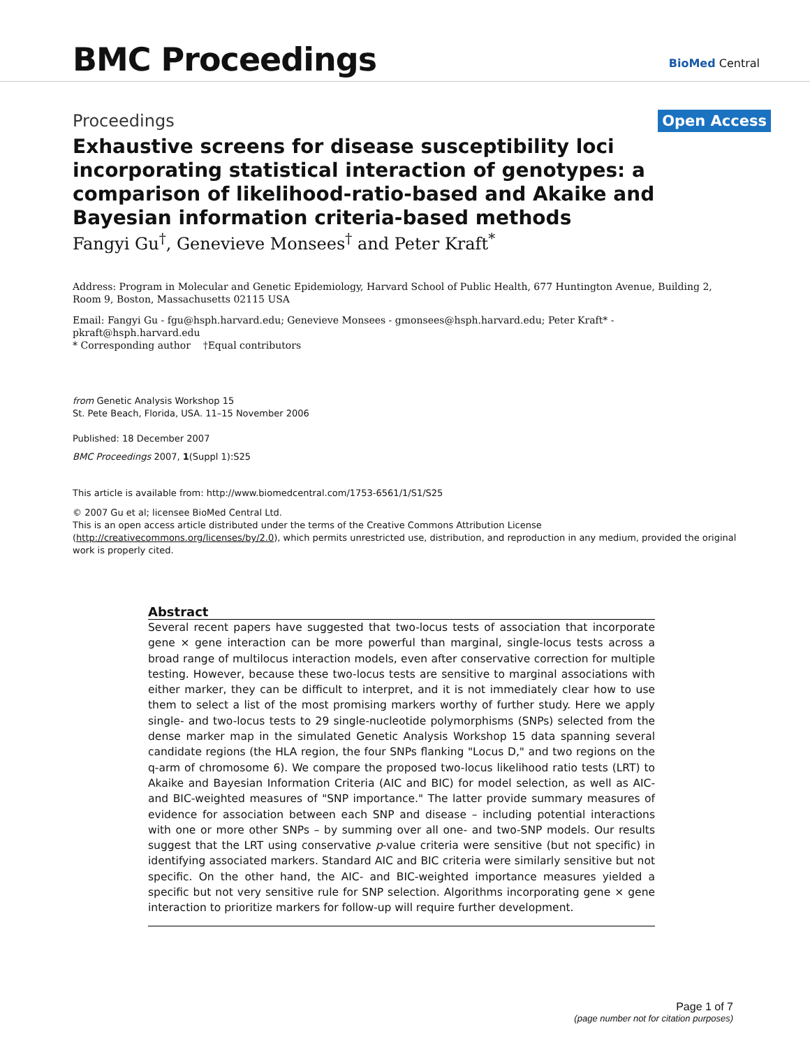BMC Proceedings
BioMed Central
Proceedings
Open Access
Exhaustive screens for disease susceptibility loci incorporating statistical interaction of genotypes: a comparison of likelihood-ratio-based and Akaike and Bayesian information criteria-based methods
Fangyi Gu<sup>†</sup>, Genevieve Monsees<sup>†</sup> and Peter Kraft<sup>*</sup>
Address: Program in Molecular and Genetic Epidemiology, Harvard School of Public Health, 677 Huntington Avenue, Building 2, Room 9, Boston, Massachusetts 02115 USA
Email: Fangyi Gu - fgu@hsph.harvard.edu; Genevieve Monsees - gmonsees@hsph.harvard.edu; Peter Kraft* - pkraft@hsph.harvard.edu
* Corresponding author †Equal contributors
from Genetic Analysis Workshop 15
St. Pete Beach, Florida, USA. 11–15 November 2006
Published: 18 December 2007
BMC Proceedings 2007, 1(Suppl 1):S25
This article is available from: http://www.biomedcentral.com/1753-6561/1/S1/S25
© 2007 Gu et al; licensee BioMed Central Ltd.
This is an open access article distributed under the terms of the Creative Commons Attribution License (http://creativecommons.org/licenses/by/2.0), which permits unrestricted use, distribution, and reproduction in any medium, provided the original work is properly cited.
Abstract
Several recent papers have suggested that two-locus tests of association that incorporate gene × gene interaction can be more powerful than marginal, single-locus tests across a broad range of multilocus interaction models, even after conservative correction for multiple testing. However, because these two-locus tests are sensitive to marginal associations with either marker, they can be difficult to interpret, and it is not immediately clear how to use them to select a list of the most promising markers worthy of further study. Here we apply single- and two-locus tests to 29 single-nucleotide polymorphisms (SNPs) selected from the dense marker map in the simulated Genetic Analysis Workshop 15 data spanning several candidate regions (the HLA region, the four SNPs flanking "Locus D," and two regions on the q-arm of chromosome 6). We compare the proposed two-locus likelihood ratio tests (LRT) to Akaike and Bayesian Information Criteria (AIC and BIC) for model selection, as well as AIC- and BIC-weighted measures of "SNP importance." The latter provide summary measures of evidence for association between each SNP and disease – including potential interactions with one or more other SNPs – by summing over all one- and two-SNP models. Our results suggest that the LRT using conservative p-value criteria were sensitive (but not specific) in identifying associated markers. Standard AIC and BIC criteria were similarly sensitive but not specific. On the other hand, the AIC- and BIC-weighted importance measures yielded a specific but not very sensitive rule for SNP selection. Algorithms incorporating gene × gene interaction to prioritize markers for follow-up will require further development.
Page 1 of 7
(page number not for citation purposes)